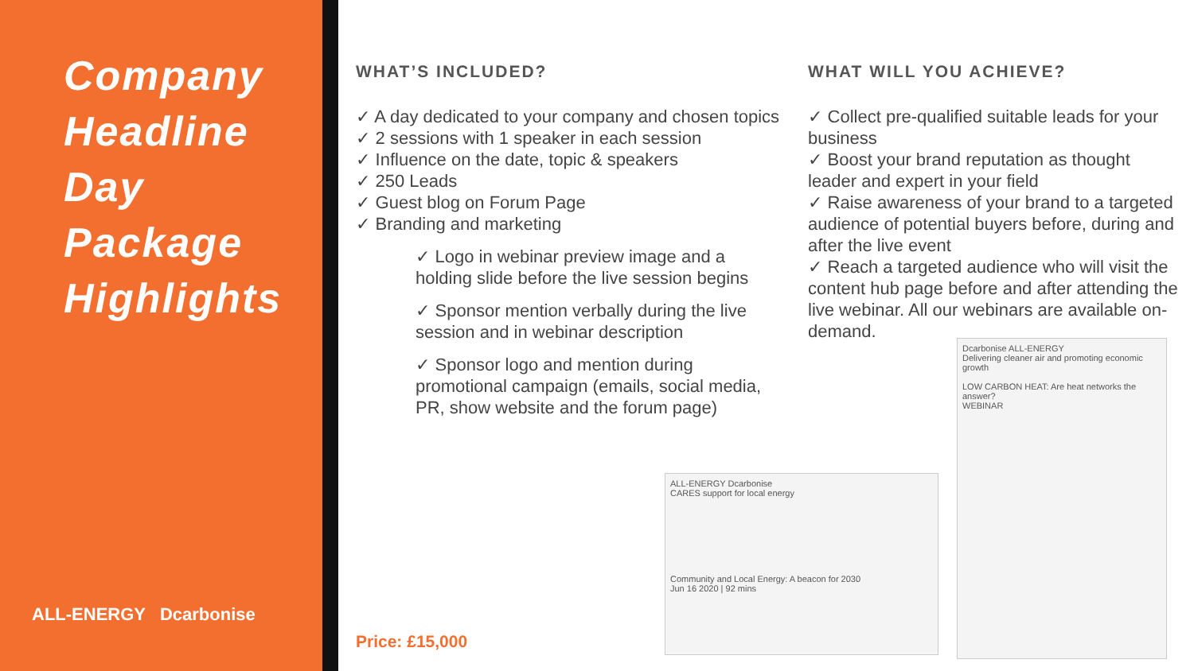Company
Headline
Day
Package
Highlights
ALL-ENERGY Dcarbonise
WHAT’S INCLUDED?
✓ A day dedicated to your company and chosen topics
✓ 2 sessions with 1 speaker in each session
✓ Influence on the date, topic & speakers
✓ 250 Leads
✓ Guest blog on Forum Page
✓ Branding and marketing
✓ Logo in webinar preview image and a holding slide before the live session begins
✓ Sponsor mention verbally during the live session and in webinar description
✓ Sponsor logo and mention during promotional campaign (emails, social media, PR, show website and the forum page)
WHAT WILL YOU ACHIEVE?
✓ Collect pre-qualified suitable leads for your business
✓ Boost your brand reputation as thought leader and expert in your field
✓ Raise awareness of your brand to a targeted audience of potential buyers before, during and after the live event
✓ Reach a targeted audience who will visit the content hub page before and after attending the live webinar. All our webinars are available on-demand.
Price: £15,000
ALL-ENERGY Dcarbonise
CARES support for local energy
Community and Local Energy: A beacon for 2030
Jun 16 2020 | 92 mins
Dcarbonise ALL-ENERGY
Delivering cleaner air and promoting economic growth
LOW CARBON HEAT: Are heat networks the answer?
WEBINAR